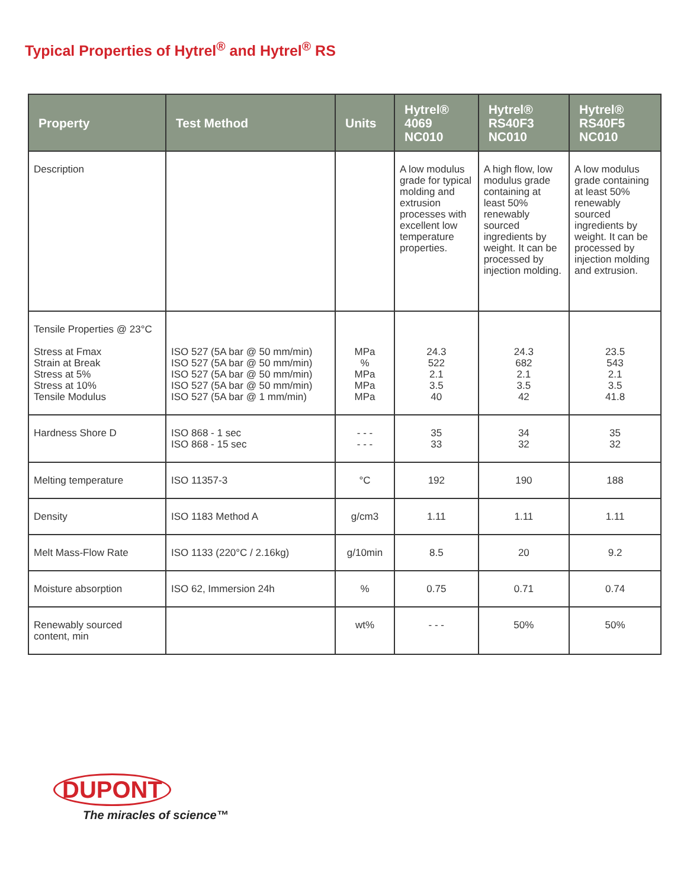Typical Properties of Hytrel<sup>®</sup> and Hytrel<sup>®</sup> RS
| Property | Test Method | Units | Hytrel® 4069 NC010 | Hytrel® RS40F3 NC010 | Hytrel® RS40F5 NC010 |
| --- | --- | --- | --- | --- | --- |
| Description | | | A low modulus grade for typical molding and extrusion processes with excellent low temperature properties. | A high flow, low modulus grade containing at least 50% renewably sourced ingredients by weight. It can be processed by injection molding. | A low modulus grade containing at least 50% renewably sourced ingredients by weight. It can be processed by injection molding and extrusion. |
| Tensile Properties @ 23°C Stress at Fmax Strain at Break Stress at 5% Stress at 10% Tensile Modulus | ISO 527 (5A bar @ 50 mm/min) ISO 527 (5A bar @ 50 mm/min) ISO 527 (5A bar @ 50 mm/min) ISO 527 (5A bar @ 50 mm/min) ISO 527 (5A bar @ 1 mm/min) | MPa % MPa MPa MPa | 24.3 522 2.1 3.5 40 | 24.3 682 2.1 3.5 42 | 23.5 543 2.1 3.5 41.8 |
| Hardness Shore D | ISO 868 - 1 sec ISO 868 - 15 sec | - - - - - - | 35 33 | 34 32 | 35 32 |
| Melting temperature | ISO 11357-3 | °C | 192 | 190 | 188 |
| Density | ISO 1183 Method A | g/cm3 | 1.11 | 1.11 | 1.11 |
| Melt Mass-Flow Rate | ISO 1133 (220°C / 2.16kg) | g/10min | 8.5 | 20 | 9.2 |
| Moisture absorption | ISO 62, Immersion 24h | % | 0.75 | 0.71 | 0.74 |
| Renewably sourced content, min | | wt% | - - - | 50% | 50% |
DUPONT
The miracles of science™